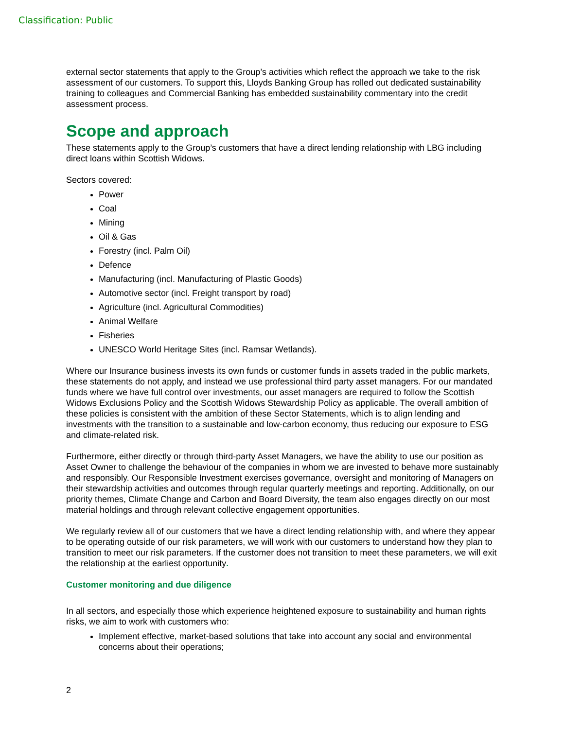Classification: Public
external sector statements that apply to the Group’s activities which reflect the approach we take to the risk assessment of our customers. To support this, Lloyds Banking Group has rolled out dedicated sustainability training to colleagues and Commercial Banking has embedded sustainability commentary into the credit assessment process.
Scope and approach
These statements apply to the Group’s customers that have a direct lending relationship with LBG including direct loans within Scottish Widows.
Sectors covered:
Power
Coal
Mining
Oil & Gas
Forestry (incl. Palm Oil)
Defence
Manufacturing (incl. Manufacturing of Plastic Goods)
Automotive sector (incl. Freight transport by road)
Agriculture (incl. Agricultural Commodities)
Animal Welfare
Fisheries
UNESCO World Heritage Sites (incl. Ramsar Wetlands).
Where our Insurance business invests its own funds or customer funds in assets traded in the public markets, these statements do not apply, and instead we use professional third party asset managers. For our mandated funds where we have full control over investments, our asset managers are required to follow the Scottish Widows Exclusions Policy and the Scottish Widows Stewardship Policy as applicable. The overall ambition of these policies is consistent with the ambition of these Sector Statements, which is to align lending and investments with the transition to a sustainable and low-carbon economy, thus reducing our exposure to ESG and climate-related risk.
Furthermore, either directly or through third-party Asset Managers, we have the ability to use our position as Asset Owner to challenge the behaviour of the companies in whom we are invested to behave more sustainably and responsibly. Our Responsible Investment exercises governance, oversight and monitoring of Managers on their stewardship activities and outcomes through regular quarterly meetings and reporting. Additionally, on our priority themes, Climate Change and Carbon and Board Diversity, the team also engages directly on our most material holdings and through relevant collective engagement opportunities.
We regularly review all of our customers that we have a direct lending relationship with, and where they appear to be operating outside of our risk parameters, we will work with our customers to understand how they plan to transition to meet our risk parameters. If the customer does not transition to meet these parameters, we will exit the relationship at the earliest opportunity.
Customer monitoring and due diligence
In all sectors, and especially those which experience heightened exposure to sustainability and human rights risks, we aim to work with customers who:
Implement effective, market-based solutions that take into account any social and environmental concerns about their operations;
2